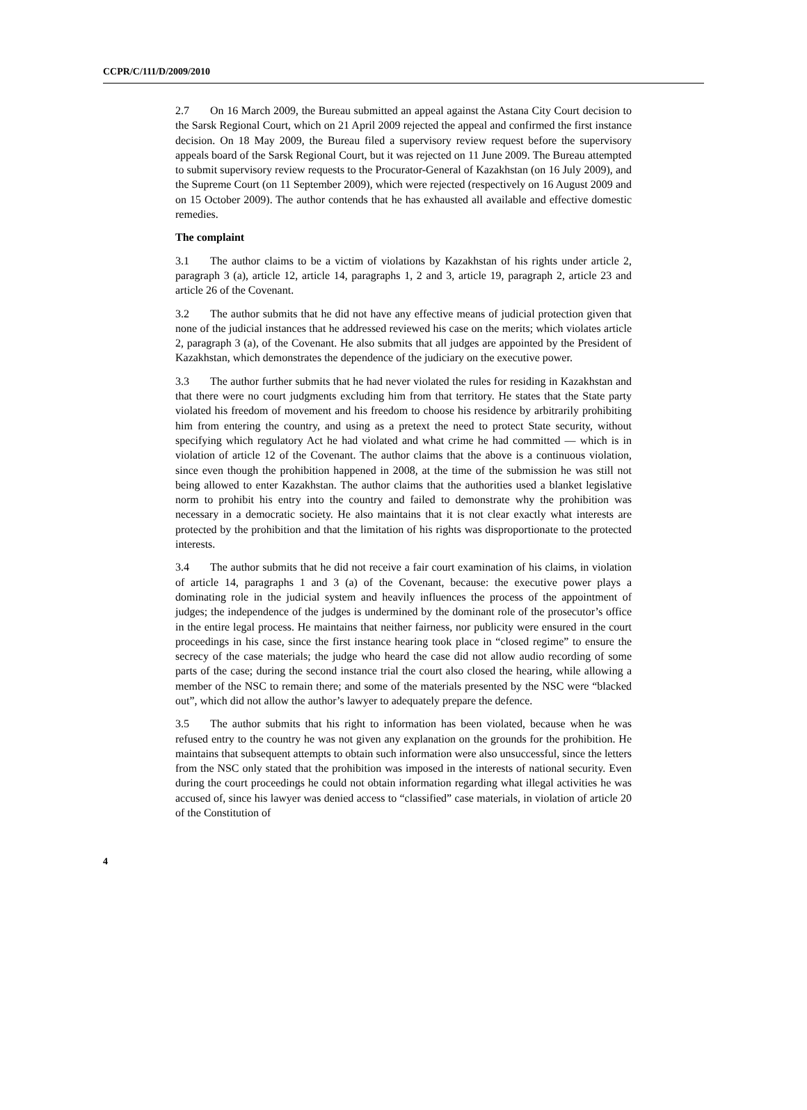CCPR/C/111/D/2009/2010
2.7 On 16 March 2009, the Bureau submitted an appeal against the Astana City Court decision to the Sarsk Regional Court, which on 21 April 2009 rejected the appeal and confirmed the first instance decision. On 18 May 2009, the Bureau filed a supervisory review request before the supervisory appeals board of the Sarsk Regional Court, but it was rejected on 11 June 2009. The Bureau attempted to submit supervisory review requests to the Procurator-General of Kazakhstan (on 16 July 2009), and the Supreme Court (on 11 September 2009), which were rejected (respectively on 16 August 2009 and on 15 October 2009). The author contends that he has exhausted all available and effective domestic remedies.
The complaint
3.1 The author claims to be a victim of violations by Kazakhstan of his rights under article 2, paragraph 3 (a), article 12, article 14, paragraphs 1, 2 and 3, article 19, paragraph 2, article 23 and article 26 of the Covenant.
3.2 The author submits that he did not have any effective means of judicial protection given that none of the judicial instances that he addressed reviewed his case on the merits; which violates article 2, paragraph 3 (a), of the Covenant. He also submits that all judges are appointed by the President of Kazakhstan, which demonstrates the dependence of the judiciary on the executive power.
3.3 The author further submits that he had never violated the rules for residing in Kazakhstan and that there were no court judgments excluding him from that territory. He states that the State party violated his freedom of movement and his freedom to choose his residence by arbitrarily prohibiting him from entering the country, and using as a pretext the need to protect State security, without specifying which regulatory Act he had violated and what crime he had committed — which is in violation of article 12 of the Covenant. The author claims that the above is a continuous violation, since even though the prohibition happened in 2008, at the time of the submission he was still not being allowed to enter Kazakhstan. The author claims that the authorities used a blanket legislative norm to prohibit his entry into the country and failed to demonstrate why the prohibition was necessary in a democratic society. He also maintains that it is not clear exactly what interests are protected by the prohibition and that the limitation of his rights was disproportionate to the protected interests.
3.4 The author submits that he did not receive a fair court examination of his claims, in violation of article 14, paragraphs 1 and 3 (a) of the Covenant, because: the executive power plays a dominating role in the judicial system and heavily influences the process of the appointment of judges; the independence of the judges is undermined by the dominant role of the prosecutor’s office in the entire legal process. He maintains that neither fairness, nor publicity were ensured in the court proceedings in his case, since the first instance hearing took place in “closed regime” to ensure the secrecy of the case materials; the judge who heard the case did not allow audio recording of some parts of the case; during the second instance trial the court also closed the hearing, while allowing a member of the NSC to remain there; and some of the materials presented by the NSC were “blacked out”, which did not allow the author’s lawyer to adequately prepare the defence.
3.5 The author submits that his right to information has been violated, because when he was refused entry to the country he was not given any explanation on the grounds for the prohibition. He maintains that subsequent attempts to obtain such information were also unsuccessful, since the letters from the NSC only stated that the prohibition was imposed in the interests of national security. Even during the court proceedings he could not obtain information regarding what illegal activities he was accused of, since his lawyer was denied access to “classified” case materials, in violation of article 20 of the Constitution of
4